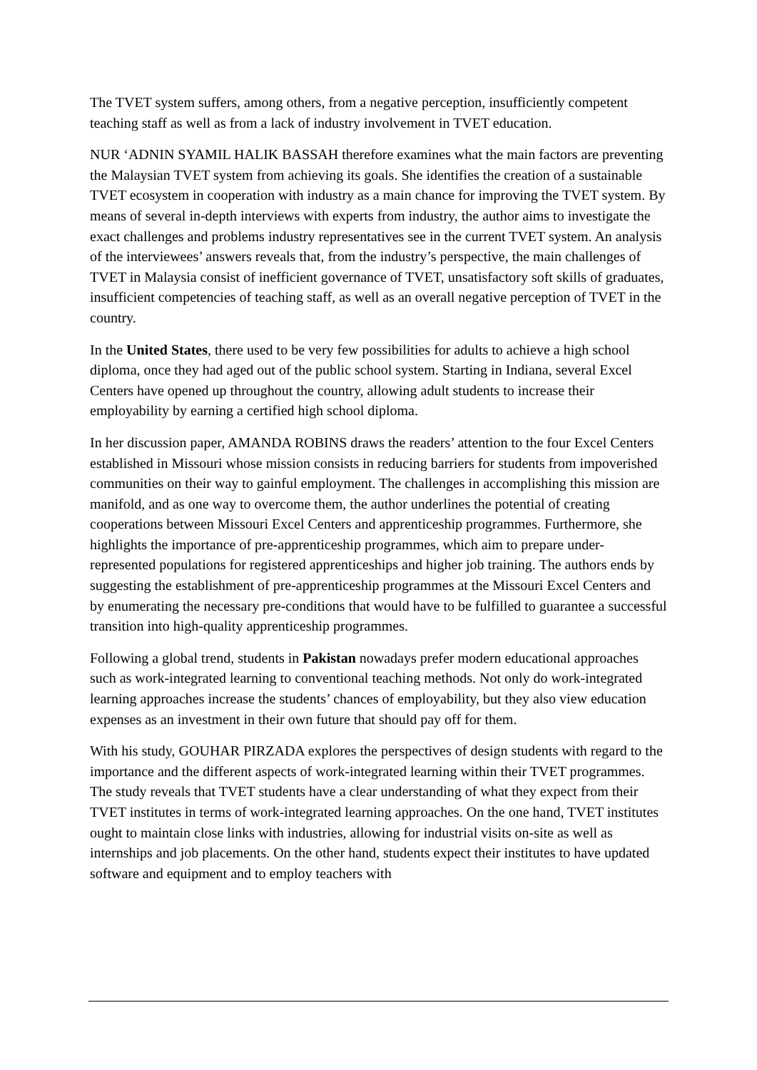The TVET system suffers, among others, from a negative perception, insufficiently competent teaching staff as well as from a lack of industry involvement in TVET education.
NUR ‘ADNIN SYAMIL HALIK BASSAH therefore examines what the main factors are preventing the Malaysian TVET system from achieving its goals. She identifies the creation of a sustainable TVET ecosystem in cooperation with industry as a main chance for improving the TVET system. By means of several in-depth interviews with experts from industry, the author aims to investigate the exact challenges and problems industry representatives see in the current TVET system. An analysis of the interviewees’ answers reveals that, from the industry’s perspective, the main challenges of TVET in Malaysia consist of inefficient governance of TVET, unsatisfactory soft skills of graduates, insufficient competencies of teaching staff, as well as an overall negative perception of TVET in the country.
In the United States, there used to be very few possibilities for adults to achieve a high school diploma, once they had aged out of the public school system. Starting in Indiana, several Excel Centers have opened up throughout the country, allowing adult students to increase their employability by earning a certified high school diploma.
In her discussion paper, AMANDA ROBINS draws the readers’ attention to the four Excel Centers established in Missouri whose mission consists in reducing barriers for students from impoverished communities on their way to gainful employment. The challenges in accomplishing this mission are manifold, and as one way to overcome them, the author underlines the potential of creating cooperations between Missouri Excel Centers and apprenticeship programmes. Furthermore, she highlights the importance of pre-apprenticeship programmes, which aim to prepare under-represented populations for registered apprenticeships and higher job training. The authors ends by suggesting the establishment of pre-apprenticeship programmes at the Missouri Excel Centers and by enumerating the necessary pre-conditions that would have to be fulfilled to guarantee a successful transition into high-quality apprenticeship programmes.
Following a global trend, students in Pakistan nowadays prefer modern educational approaches such as work-integrated learning to conventional teaching methods. Not only do work-integrated learning approaches increase the students’ chances of employability, but they also view education expenses as an investment in their own future that should pay off for them.
With his study, GOUHAR PIRZADA explores the perspectives of design students with regard to the importance and the different aspects of work-integrated learning within their TVET programmes. The study reveals that TVET students have a clear understanding of what they expect from their TVET institutes in terms of work-integrated learning approaches. On the one hand, TVET institutes ought to maintain close links with industries, allowing for industrial visits on-site as well as internships and job placements. On the other hand, students expect their institutes to have updated software and equipment and to employ teachers with